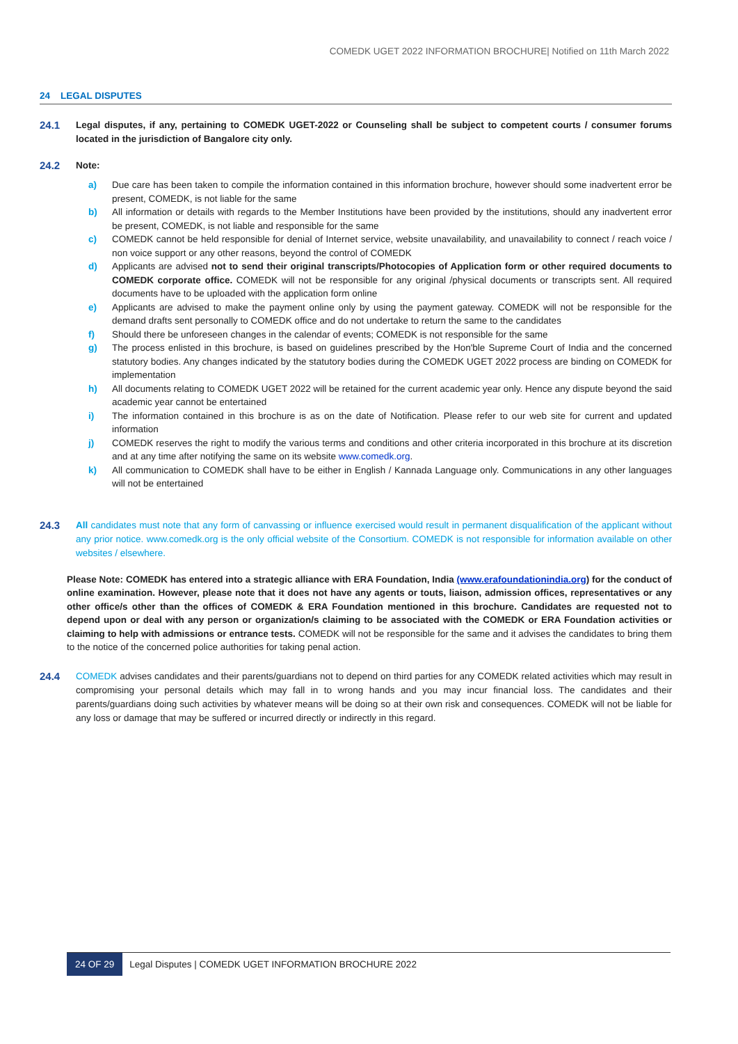COMEDK UGET 2022 INFORMATION BROCHURE| Notified on 11th March 2022
24 LEGAL DISPUTES
24.1 Legal disputes, if any, pertaining to COMEDK UGET-2022 or Counseling shall be subject to competent courts / consumer forums located in the jurisdiction of Bangalore city only.
24.2 Note:
a) Due care has been taken to compile the information contained in this information brochure, however should some inadvertent error be present, COMEDK, is not liable for the same
b) All information or details with regards to the Member Institutions have been provided by the institutions, should any inadvertent error be present, COMEDK, is not liable and responsible for the same
c) COMEDK cannot be held responsible for denial of Internet service, website unavailability, and unavailability to connect / reach voice / non voice support or any other reasons, beyond the control of COMEDK
d) Applicants are advised not to send their original transcripts/Photocopies of Application form or other required documents to COMEDK corporate office. COMEDK will not be responsible for any original /physical documents or transcripts sent. All required documents have to be uploaded with the application form online
e) Applicants are advised to make the payment online only by using the payment gateway. COMEDK will not be responsible for the demand drafts sent personally to COMEDK office and do not undertake to return the same to the candidates
f) Should there be unforeseen changes in the calendar of events; COMEDK is not responsible for the same
g) The process enlisted in this brochure, is based on guidelines prescribed by the Hon'ble Supreme Court of India and the concerned statutory bodies. Any changes indicated by the statutory bodies during the COMEDK UGET 2022 process are binding on COMEDK for implementation
h) All documents relating to COMEDK UGET 2022 will be retained for the current academic year only. Hence any dispute beyond the said academic year cannot be entertained
i) The information contained in this brochure is as on the date of Notification. Please refer to our web site for current and updated information
j) COMEDK reserves the right to modify the various terms and conditions and other criteria incorporated in this brochure at its discretion and at any time after notifying the same on its website www.comedk.org.
k) All communication to COMEDK shall have to be either in English / Kannada Language only. Communications in any other languages will not be entertained
24.3 All candidates must note that any form of canvassing or influence exercised would result in permanent disqualification of the applicant without any prior notice. www.comedk.org is the only official website of the Consortium. COMEDK is not responsible for information available on other websites / elsewhere.
Please Note: COMEDK has entered into a strategic alliance with ERA Foundation, India (www.erafoundationindia.org) for the conduct of online examination. However, please note that it does not have any agents or touts, liaison, admission offices, representatives or any other office/s other than the offices of COMEDK & ERA Foundation mentioned in this brochure. Candidates are requested not to depend upon or deal with any person or organization/s claiming to be associated with the COMEDK or ERA Foundation activities or claiming to help with admissions or entrance tests. COMEDK will not be responsible for the same and it advises the candidates to bring them to the notice of the concerned police authorities for taking penal action.
24.4 COMEDK advises candidates and their parents/guardians not to depend on third parties for any COMEDK related activities which may result in compromising your personal details which may fall in to wrong hands and you may incur financial loss. The candidates and their parents/guardians doing such activities by whatever means will be doing so at their own risk and consequences. COMEDK will not be liable for any loss or damage that may be suffered or incurred directly or indirectly in this regard.
24 OF 29 Legal Disputes | COMEDK UGET INFORMATION BROCHURE 2022